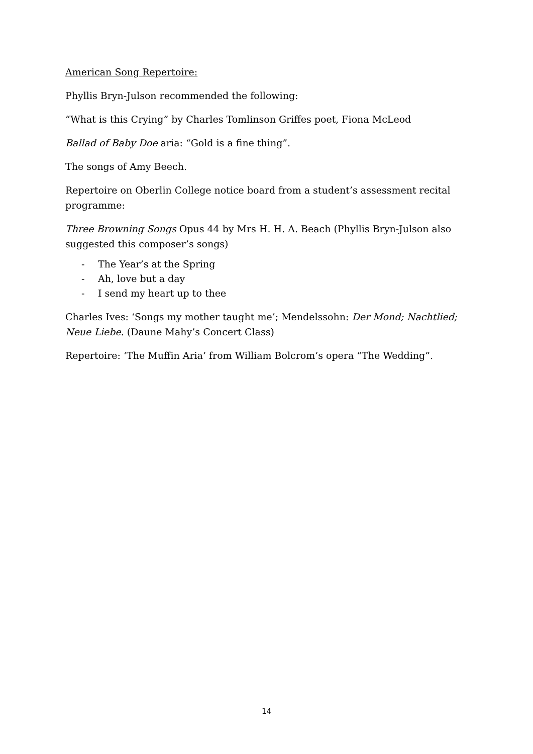American Song Repertoire:
Phyllis Bryn-Julson recommended the following:
“What is this Crying” by Charles Tomlinson Griffes poet, Fiona McLeod
Ballad of Baby Doe aria: “Gold is a fine thing”.
The songs of Amy Beech.
Repertoire on Oberlin College notice board from a student’s assessment recital programme:
Three Browning Songs Opus 44 by Mrs H. H. A. Beach (Phyllis Bryn-Julson also suggested this composer’s songs)
- The Year’s at the Spring
- Ah, love but a day
- I send my heart up to thee
Charles Ives: ‘Songs my mother taught me’; Mendelssohn: Der Mond; Nachtlied; Neue Liebe. (Daune Mahy’s Concert Class)
Repertoire: ‘The Muffin Aria’ from William Bolcrom’s opera “The Wedding”.
14